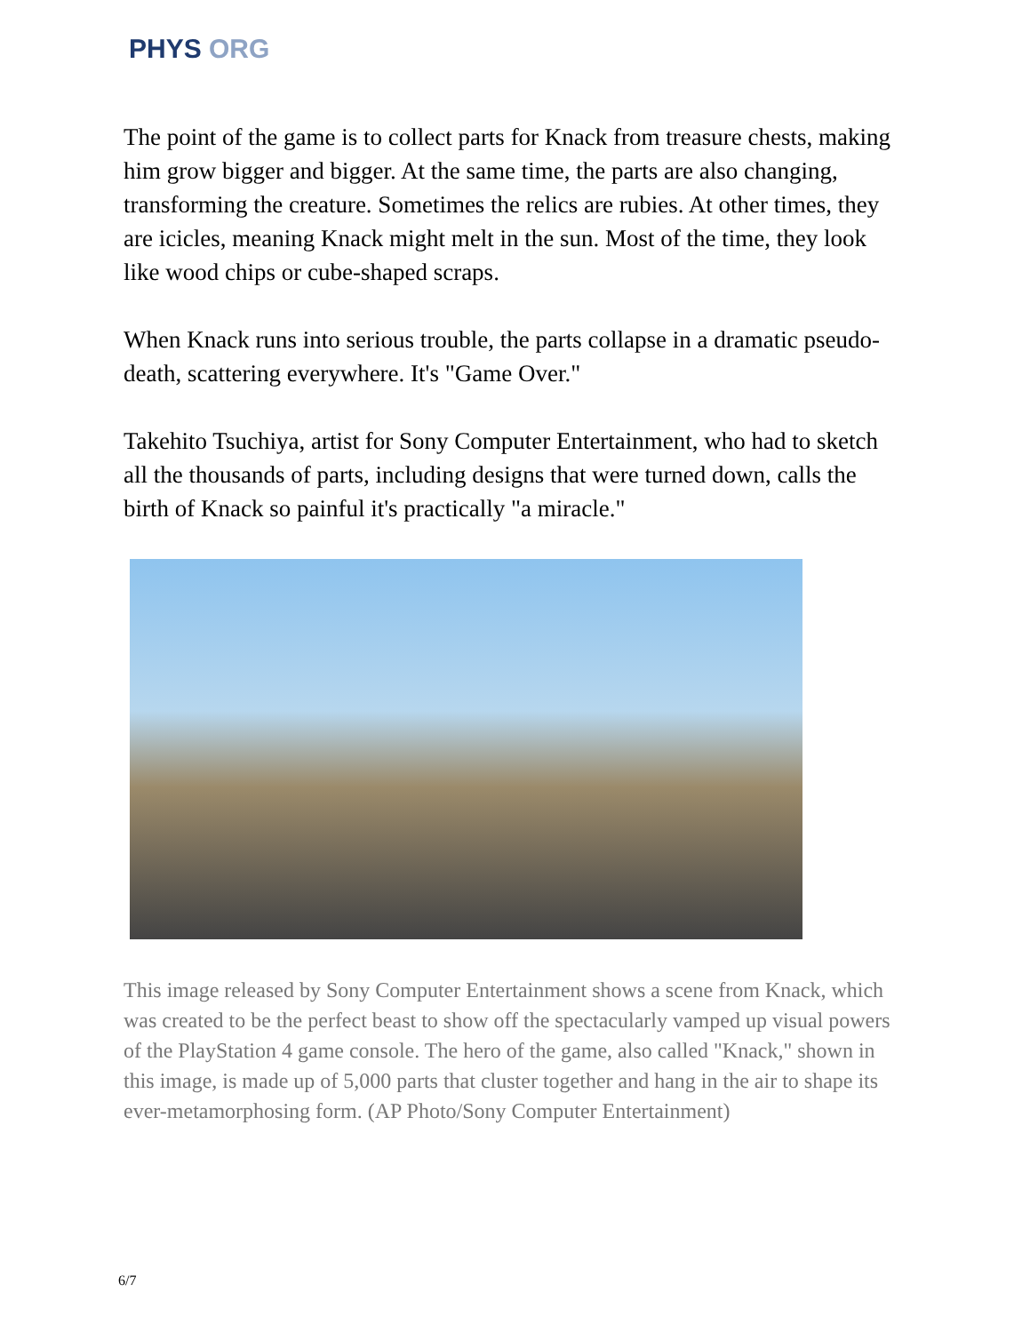PHYS ORG
The point of the game is to collect parts for Knack from treasure chests, making him grow bigger and bigger. At the same time, the parts are also changing, transforming the creature. Sometimes the relics are rubies. At other times, they are icicles, meaning Knack might melt in the sun. Most of the time, they look like wood chips or cube-shaped scraps.
When Knack runs into serious trouble, the parts collapse in a dramatic pseudo-death, scattering everywhere. It's "Game Over."
Takehito Tsuchiya, artist for Sony Computer Entertainment, who had to sketch all the thousands of parts, including designs that were turned down, calls the birth of Knack so painful it's practically "a miracle."
This image released by Sony Computer Entertainment shows a scene from Knack, which was created to be the perfect beast to show off the spectacularly vamped up visual powers of the PlayStation 4 game console. The hero of the game, also called "Knack," shown in this image, is made up of 5,000 parts that cluster together and hang in the air to shape its ever-metamorphosing form. (AP Photo/Sony Computer Entertainment)
6/7